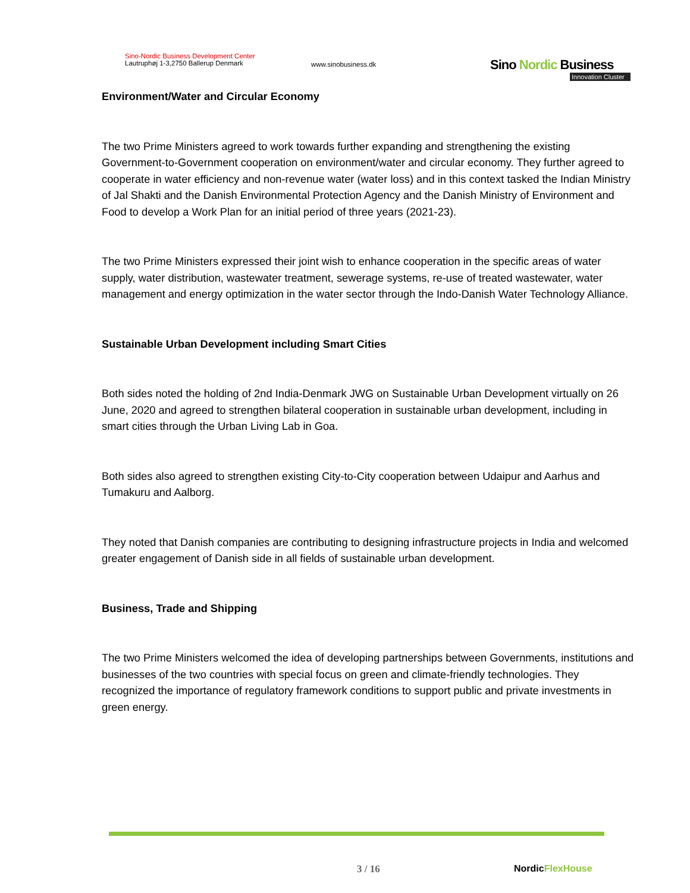Sino-Nordic Business Development Center
Lautruphøj 1-3,2750 Ballerup Denmark
www.sinobusiness.dk
Sino Nordic Business
Innovation Cluster
Environment/Water and Circular Economy
The two Prime Ministers agreed to work towards further expanding and strengthening the existing Government-to-Government cooperation on environment/water and circular economy. They further agreed to cooperate in water efficiency and non-revenue water (water loss) and in this context tasked the Indian Ministry of Jal Shakti and the Danish Environmental Protection Agency and the Danish Ministry of Environment and Food to develop a Work Plan for an initial period of three years (2021-23).
The two Prime Ministers expressed their joint wish to enhance cooperation in the specific areas of water supply, water distribution, wastewater treatment, sewerage systems, re-use of treated wastewater, water management and energy optimization in the water sector through the Indo-Danish Water Technology Alliance.
Sustainable Urban Development including Smart Cities
Both sides noted the holding of 2nd India-Denmark JWG on Sustainable Urban Development virtually on 26 June, 2020 and agreed to strengthen bilateral cooperation in sustainable urban development, including in smart cities through the Urban Living Lab in Goa.
Both sides also agreed to strengthen existing City-to-City cooperation between Udaipur and Aarhus and Tumakuru and Aalborg.
They noted that Danish companies are contributing to designing infrastructure projects in India and welcomed greater engagement of Danish side in all fields of sustainable urban development.
Business, Trade and Shipping
The two Prime Ministers welcomed the idea of developing partnerships between Governments, institutions and businesses of the two countries with special focus on green and climate-friendly technologies. They recognized the importance of regulatory framework conditions to support public and private investments in green energy.
3 / 16 NordicFlexHouse